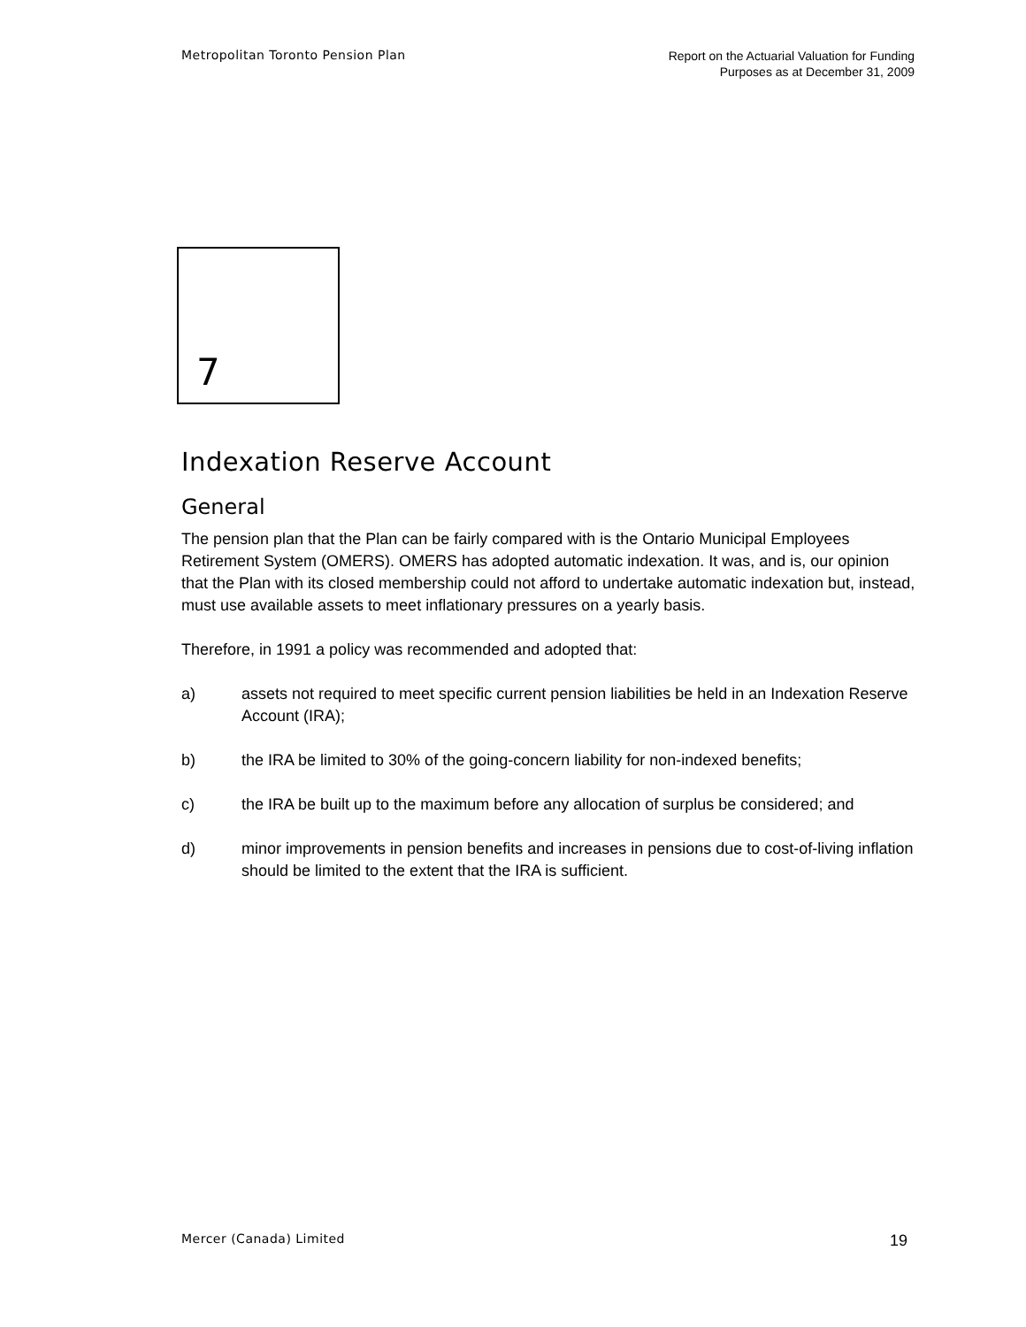Metropolitan Toronto Pension Plan
Report on the Actuarial Valuation for Funding
Purposes as at December 31, 2009
7
Indexation Reserve Account
General
The pension plan that the Plan can be fairly compared with is the Ontario Municipal Employees Retirement System (OMERS). OMERS has adopted automatic indexation. It was, and is, our opinion that the Plan with its closed membership could not afford to undertake automatic indexation but, instead, must use available assets to meet inflationary pressures on a yearly basis.
Therefore, in 1991 a policy was recommended and adopted that:
a) assets not required to meet specific current pension liabilities be held in an Indexation Reserve Account (IRA);
b) the IRA be limited to 30% of the going-concern liability for non-indexed benefits;
c) the IRA be built up to the maximum before any allocation of surplus be considered; and
d) minor improvements in pension benefits and increases in pensions due to cost-of-living inflation should be limited to the extent that the IRA is sufficient.
Mercer (Canada) Limited
19